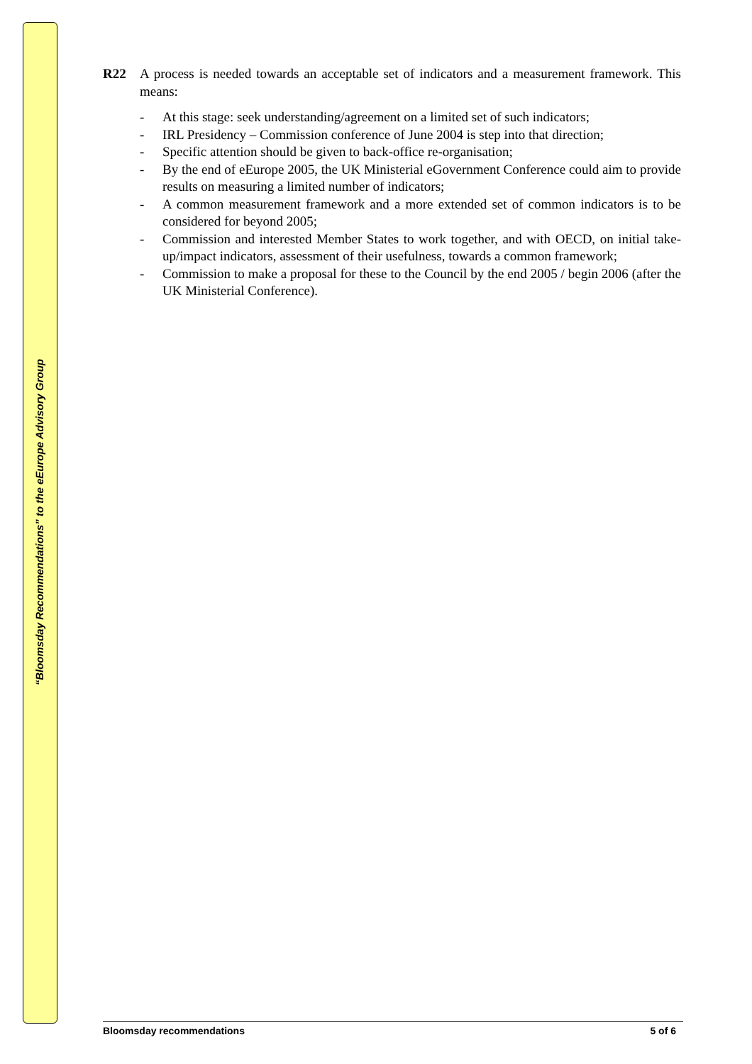“Bloomsday Recommendations” to the eEurope Advisory Group
R22 A process is needed towards an acceptable set of indicators and a measurement framework. This means:
- At this stage: seek understanding/agreement on a limited set of such indicators;
- IRL Presidency – Commission conference of June 2004 is step into that direction;
- Specific attention should be given to back-office re-organisation;
- By the end of eEurope 2005, the UK Ministerial eGovernment Conference could aim to provide results on measuring a limited number of indicators;
- A common measurement framework and a more extended set of common indicators is to be considered for beyond 2005;
- Commission and interested Member States to work together, and with OECD, on initial take-up/impact indicators, assessment of their usefulness, towards a common framework;
- Commission to make a proposal for these to the Council by the end 2005 / begin 2006 (after the UK Ministerial Conference).
Bloomsday recommendations 5 of 6